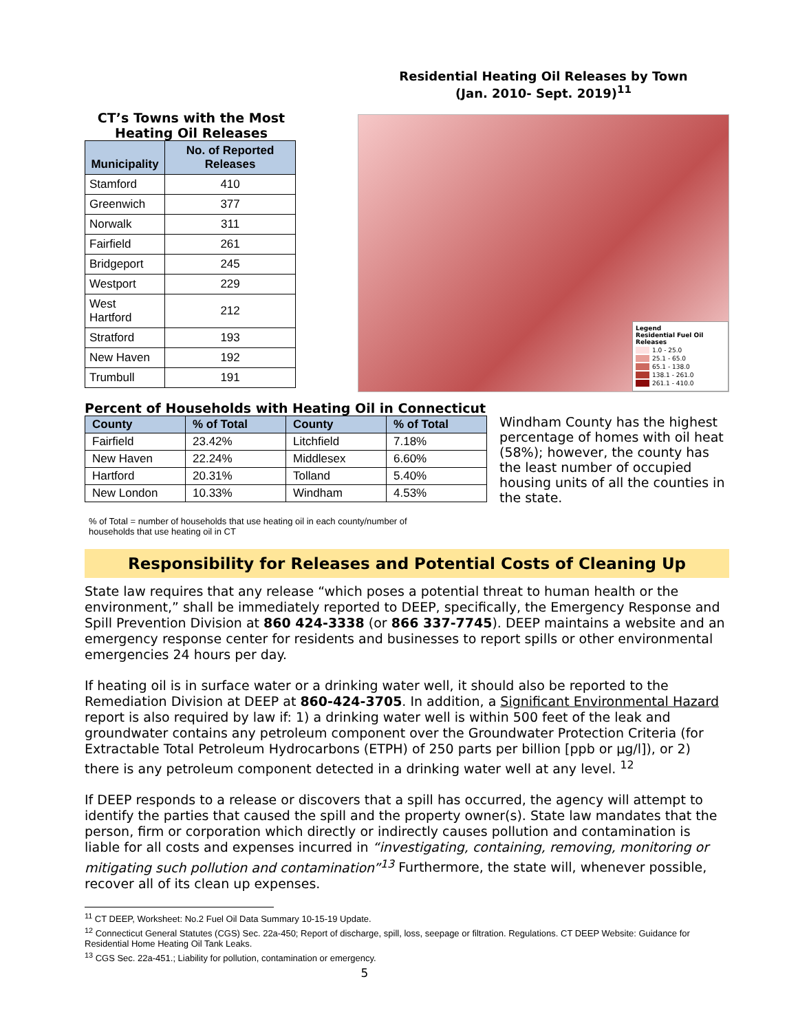CT’s Towns with the Most Heating Oil Releases
| Municipality | No. of Reported Releases |
| --- | --- |
| Stamford | 410 |
| Greenwich | 377 |
| Norwalk | 311 |
| Fairfield | 261 |
| Bridgeport | 245 |
| Westport | 229 |
| West Hartford | 212 |
| Stratford | 193 |
| New Haven | 192 |
| Trumbull | 191 |
Residential Heating Oil Releases by Town
(Jan. 2010- Sept. 2019)<sup>11</sup>
Legend
Residential Fuel Oil Releases
1.0 - 25.0
25.1 - 65.0
65.1 - 138.0
138.1 - 261.0
261.1 - 410.0
Percent of Households with Heating Oil in Connecticut
| County | % of Total | County | % of Total |
| --- | --- | --- | --- |
| Fairfield | 23.42% | Litchfield | 7.18% |
| New Haven | 22.24% | Middlesex | 6.60% |
| Hartford | 20.31% | Tolland | 5.40% |
| New London | 10.33% | Windham | 4.53% |
% of Total = number of households that use heating oil in each county/number of households that use heating oil in CT
Windham County has the highest percentage of homes with oil heat (58%); however, the county has the least number of occupied housing units of all the counties in the state.
Responsibility for Releases and Potential Costs of Cleaning Up
State law requires that any release “which poses a potential threat to human health or the environment,” shall be immediately reported to DEEP, specifically, the Emergency Response and Spill Prevention Division at 860 424-3338 (or 866 337-7745). DEEP maintains a website and an emergency response center for residents and businesses to report spills or other environmental emergencies 24 hours per day.
If heating oil is in surface water or a drinking water well, it should also be reported to the Remediation Division at DEEP at 860-424-3705. In addition, a Significant Environmental Hazard report is also required by law if: 1) a drinking water well is within 500 feet of the leak and groundwater contains any petroleum component over the Groundwater Protection Criteria (for Extractable Total Petroleum Hydrocarbons (ETPH) of 250 parts per billion [ppb or µg/l]), or 2) there is any petroleum component detected in a drinking water well at any level. <sup>12</sup>
If DEEP responds to a release or discovers that a spill has occurred, the agency will attempt to identify the parties that caused the spill and the property owner(s). State law mandates that the person, firm or corporation which directly or indirectly causes pollution and contamination is liable for all costs and expenses incurred in “investigating, containing, removing, monitoring or mitigating such pollution and contamination”<sup>13</sup> Furthermore, the state will, whenever possible, recover all of its clean up expenses.
<sup>11</sup> CT DEEP, Worksheet: No.2 Fuel Oil Data Summary 10-15-19 Update.
<sup>12</sup> Connecticut General Statutes (CGS) Sec. 22a-450; Report of discharge, spill, loss, seepage or filtration. Regulations. CT DEEP Website: Guidance for Residential Home Heating Oil Tank Leaks.
<sup>13</sup> CGS Sec. 22a-451.; Liability for pollution, contamination or emergency.
5